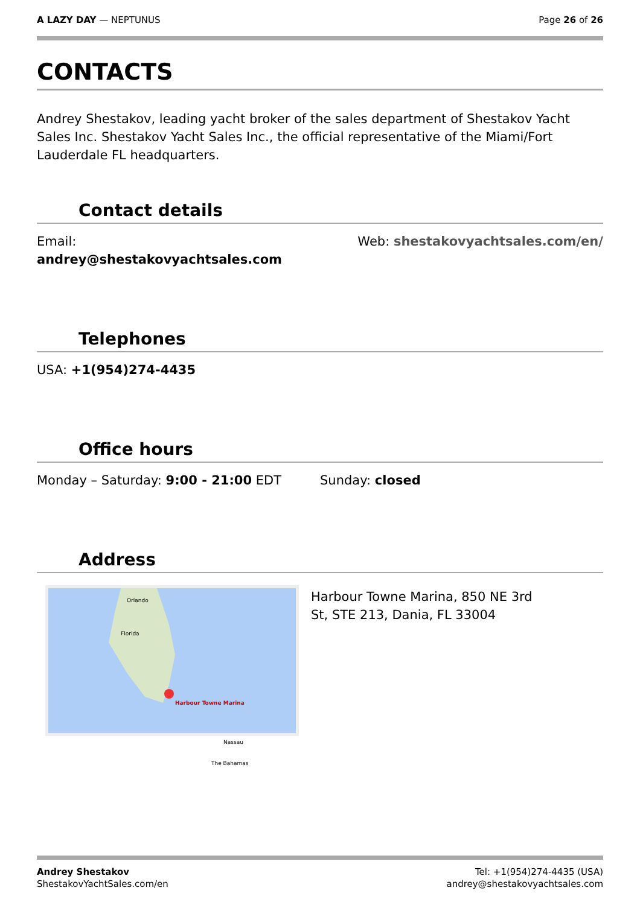A LAZY DAY — NEPTUNUS Page 26 of 26
CONTACTS
Andrey Shestakov, leading yacht broker of the sales department of Shestakov Yacht Sales Inc. Shestakov Yacht Sales Inc., the official representative of the Miami/Fort Lauderdale FL headquarters.
Contact details
Email:
andrey@shestakovyachtsales.com
Web: shestakovyachtsales.com/en/
Telephones
USA: +1(954)274-4435
Office hours
Monday – Saturday: 9:00 - 21:00 EDT
Sunday: closed
Address
Orlando
Florida
Harbour Towne Marina
Nassau
The Bahamas
Harbour Towne Marina, 850 NE 3rd St, STE 213, Dania, FL 33004
Andrey Shestakov
ShestakovYachtSales.com/en
Tel: +1(954)274-4435 (USA)
andrey@shestakovyachtsales.com